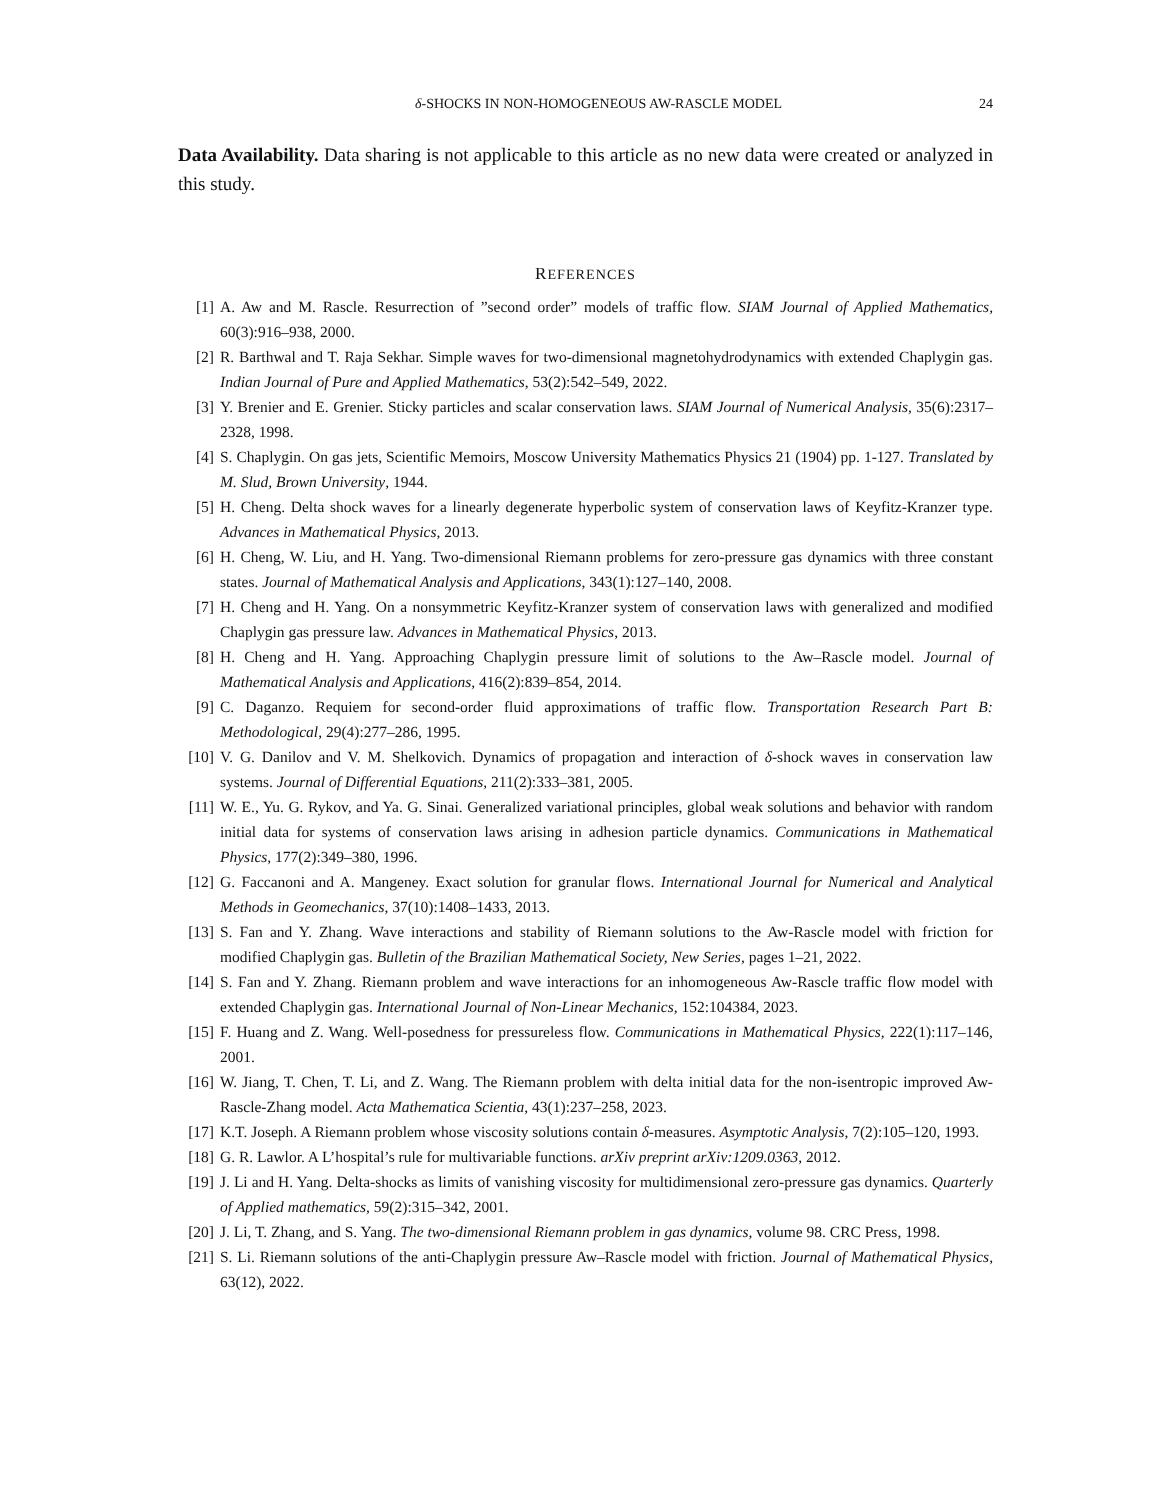δ-SHOCKS IN NON-HOMOGENEOUS AW-RASCLE MODEL 24
Data Availability. Data sharing is not applicable to this article as no new data were created or analyzed in this study.
REFERENCES
[1] A. Aw and M. Rascle. Resurrection of ”second order” models of traffic flow. SIAM Journal of Applied Mathematics, 60(3):916–938, 2000.
[2] R. Barthwal and T. Raja Sekhar. Simple waves for two-dimensional magnetohydrodynamics with extended Chaplygin gas. Indian Journal of Pure and Applied Mathematics, 53(2):542–549, 2022.
[3] Y. Brenier and E. Grenier. Sticky particles and scalar conservation laws. SIAM Journal of Numerical Analysis, 35(6):2317–2328, 1998.
[4] S. Chaplygin. On gas jets, Scientific Memoirs, Moscow University Mathematics Physics 21 (1904) pp. 1-127. Translated by M. Slud, Brown University, 1944.
[5] H. Cheng. Delta shock waves for a linearly degenerate hyperbolic system of conservation laws of Keyfitz-Kranzer type. Advances in Mathematical Physics, 2013.
[6] H. Cheng, W. Liu, and H. Yang. Two-dimensional Riemann problems for zero-pressure gas dynamics with three constant states. Journal of Mathematical Analysis and Applications, 343(1):127–140, 2008.
[7] H. Cheng and H. Yang. On a nonsymmetric Keyfitz-Kranzer system of conservation laws with generalized and modified Chaplygin gas pressure law. Advances in Mathematical Physics, 2013.
[8] H. Cheng and H. Yang. Approaching Chaplygin pressure limit of solutions to the Aw–Rascle model. Journal of Mathematical Analysis and Applications, 416(2):839–854, 2014.
[9] C. Daganzo. Requiem for second-order fluid approximations of traffic flow. Transportation Research Part B: Methodological, 29(4):277–286, 1995.
[10] V. G. Danilov and V. M. Shelkovich. Dynamics of propagation and interaction of δ-shock waves in conservation law systems. Journal of Differential Equations, 211(2):333–381, 2005.
[11] W. E., Yu. G. Rykov, and Ya. G. Sinai. Generalized variational principles, global weak solutions and behavior with random initial data for systems of conservation laws arising in adhesion particle dynamics. Communications in Mathematical Physics, 177(2):349–380, 1996.
[12] G. Faccanoni and A. Mangeney. Exact solution for granular flows. International Journal for Numerical and Analytical Methods in Geomechanics, 37(10):1408–1433, 2013.
[13] S. Fan and Y. Zhang. Wave interactions and stability of Riemann solutions to the Aw-Rascle model with friction for modified Chaplygin gas. Bulletin of the Brazilian Mathematical Society, New Series, pages 1–21, 2022.
[14] S. Fan and Y. Zhang. Riemann problem and wave interactions for an inhomogeneous Aw-Rascle traffic flow model with extended Chaplygin gas. International Journal of Non-Linear Mechanics, 152:104384, 2023.
[15] F. Huang and Z. Wang. Well-posedness for pressureless flow. Communications in Mathematical Physics, 222(1):117–146, 2001.
[16] W. Jiang, T. Chen, T. Li, and Z. Wang. The Riemann problem with delta initial data for the non-isentropic improved Aw-Rascle-Zhang model. Acta Mathematica Scientia, 43(1):237–258, 2023.
[17] K.T. Joseph. A Riemann problem whose viscosity solutions contain δ-measures. Asymptotic Analysis, 7(2):105–120, 1993.
[18] G. R. Lawlor. A L’hospital’s rule for multivariable functions. arXiv preprint arXiv:1209.0363, 2012.
[19] J. Li and H. Yang. Delta-shocks as limits of vanishing viscosity for multidimensional zero-pressure gas dynamics. Quarterly of Applied mathematics, 59(2):315–342, 2001.
[20] J. Li, T. Zhang, and S. Yang. The two-dimensional Riemann problem in gas dynamics, volume 98. CRC Press, 1998.
[21] S. Li. Riemann solutions of the anti-Chaplygin pressure Aw–Rascle model with friction. Journal of Mathematical Physics, 63(12), 2022.